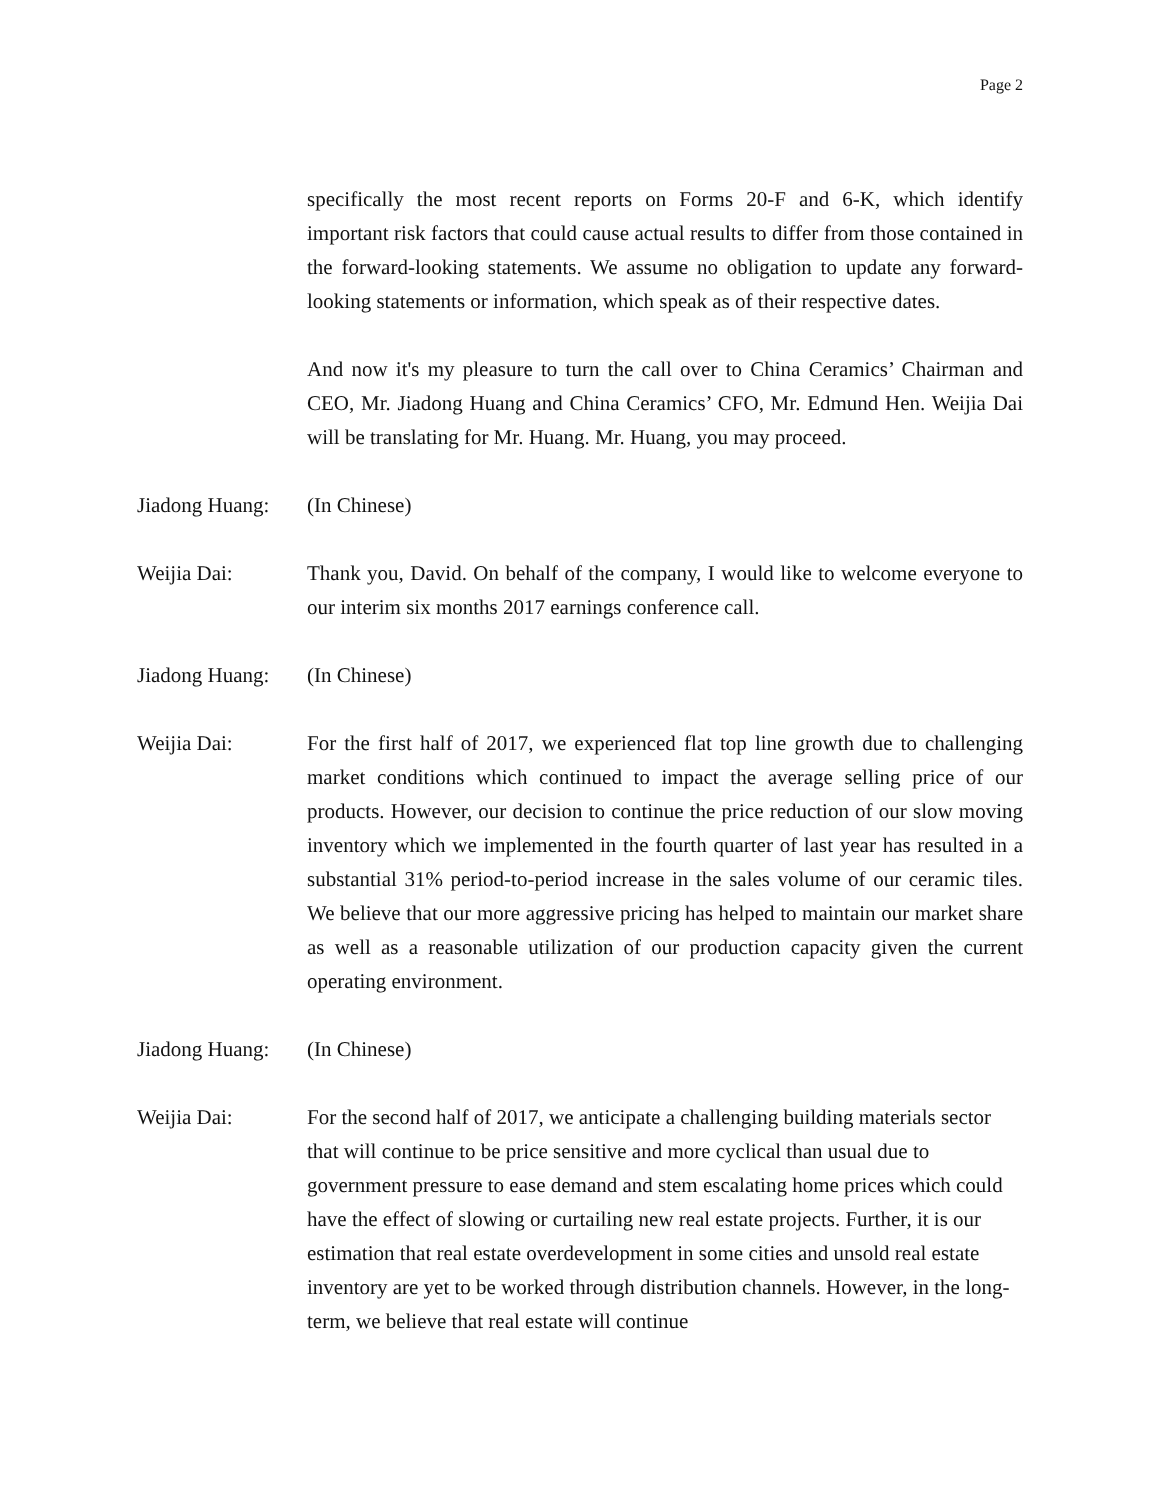Page 2
specifically the most recent reports on Forms 20-F and 6-K, which identify important risk factors that could cause actual results to differ from those contained in the forward-looking statements. We assume no obligation to update any forward-looking statements or information, which speak as of their respective dates.
And now it's my pleasure to turn the call over to China Ceramics’ Chairman and CEO, Mr. Jiadong Huang and China Ceramics’ CFO, Mr. Edmund Hen. Weijia Dai will be translating for Mr. Huang. Mr. Huang, you may proceed.
Jiadong Huang:
(In Chinese)
Weijia Dai: Thank you, David. On behalf of the company, I would like to welcome everyone to our interim six months 2017 earnings conference call.
Jiadong Huang:
(In Chinese)
Weijia Dai: For the first half of 2017, we experienced flat top line growth due to challenging market conditions which continued to impact the average selling price of our products. However, our decision to continue the price reduction of our slow moving inventory which we implemented in the fourth quarter of last year has resulted in a substantial 31% period-to-period increase in the sales volume of our ceramic tiles. We believe that our more aggressive pricing has helped to maintain our market share as well as a reasonable utilization of our production capacity given the current operating environment.
Jiadong Huang:
(In Chinese)
Weijia Dai: For the second half of 2017, we anticipate a challenging building materials sector that will continue to be price sensitive and more cyclical than usual due to government pressure to ease demand and stem escalating home prices which could have the effect of slowing or curtailing new real estate projects. Further, it is our estimation that real estate overdevelopment in some cities and unsold real estate inventory are yet to be worked through distribution channels. However, in the long-term, we believe that real estate will continue